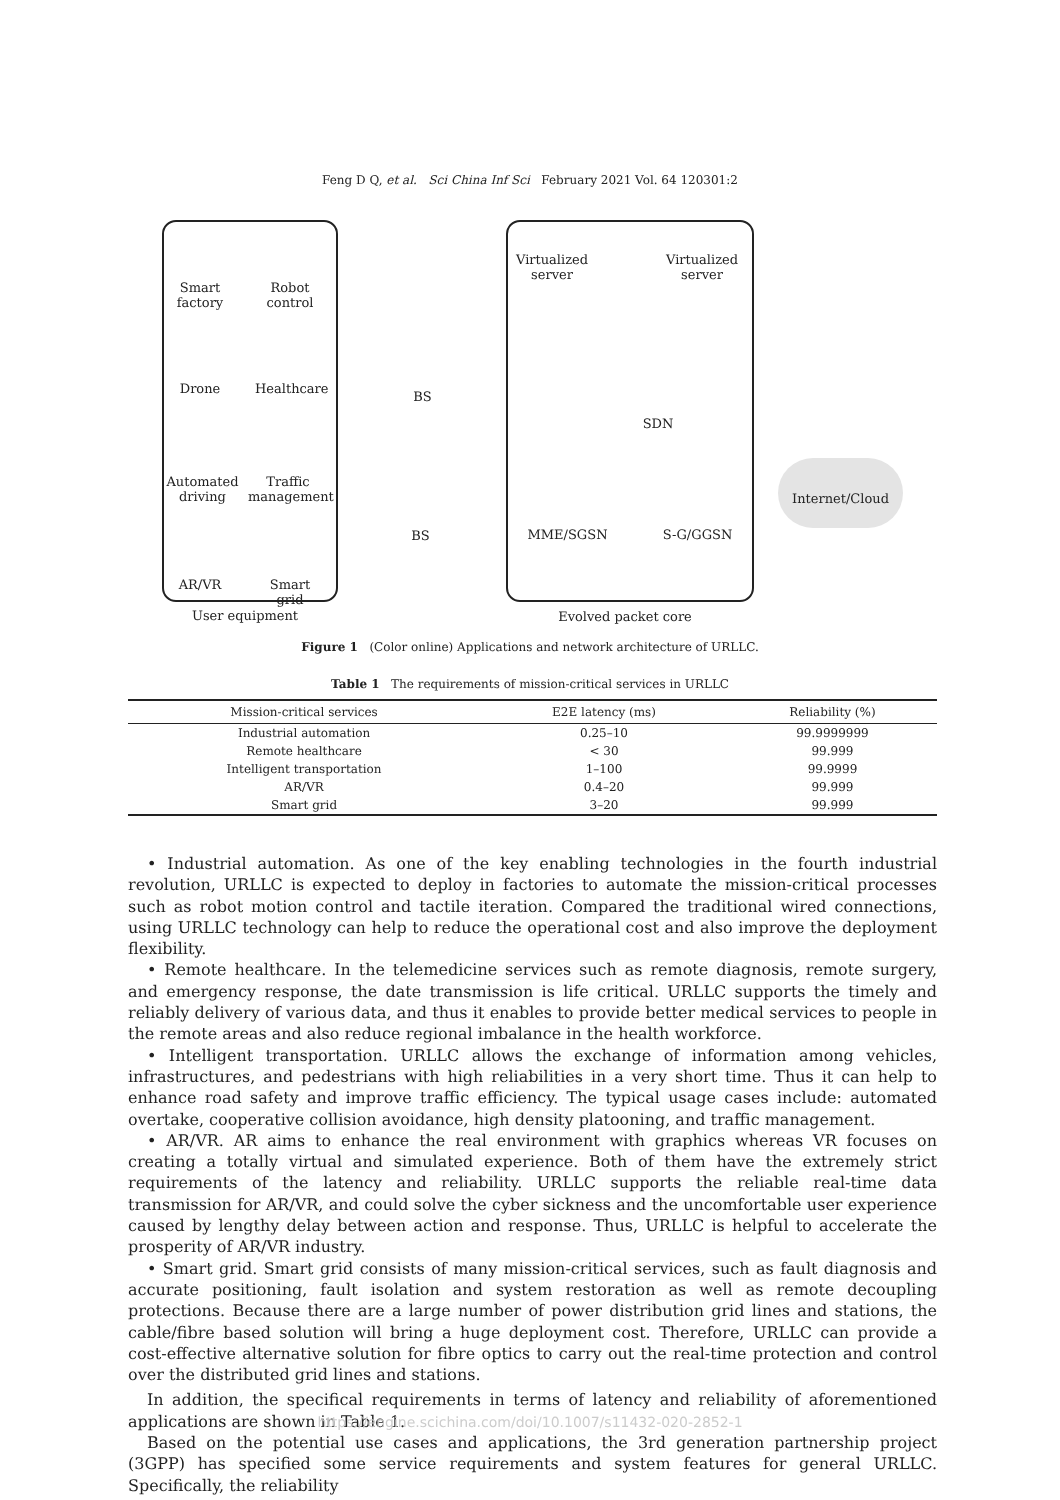Feng D Q, et al. Sci China Inf Sci February 2021 Vol. 64 120301:2
Smart
factory
Robot
control
Drone
Healthcare
Automated
driving
Traffic
management
AR/VR
Smart grid
BS
BS
Virtualized
server
Virtualized
server
SDN
MME/SGSN S-G/GGSN
Internet/Cloud
User equipment Evolved packet core
Figure 1 (Color online) Applications and network architecture of URLLC.
Table 1 The requirements of mission-critical services in URLLC
| Mission-critical services | E2E latency (ms) | Reliability (%) |
| --- | --- | --- |
| Industrial automation | 0.25–10 | 99.9999999 |
| Remote healthcare | < 30 | 99.999 |
| Intelligent transportation | 1–100 | 99.9999 |
| AR/VR | 0.4–20 | 99.999 |
| Smart grid | 3–20 | 99.999 |
• Industrial automation. As one of the key enabling technologies in the fourth industrial revolution, URLLC is expected to deploy in factories to automate the mission-critical processes such as robot motion control and tactile iteration. Compared the traditional wired connections, using URLLC technology can help to reduce the operational cost and also improve the deployment flexibility.
• Remote healthcare. In the telemedicine services such as remote diagnosis, remote surgery, and emergency response, the date transmission is life critical. URLLC supports the timely and reliably delivery of various data, and thus it enables to provide better medical services to people in the remote areas and also reduce regional imbalance in the health workforce.
• Intelligent transportation. URLLC allows the exchange of information among vehicles, infrastructures, and pedestrians with high reliabilities in a very short time. Thus it can help to enhance road safety and improve traffic efficiency. The typical usage cases include: automated overtake, cooperative collision avoidance, high density platooning, and traffic management.
• AR/VR. AR aims to enhance the real environment with graphics whereas VR focuses on creating a totally virtual and simulated experience. Both of them have the extremely strict requirements of the latency and reliability. URLLC supports the reliable real-time data transmission for AR/VR, and could solve the cyber sickness and the uncomfortable user experience caused by lengthy delay between action and response. Thus, URLLC is helpful to accelerate the prosperity of AR/VR industry.
• Smart grid. Smart grid consists of many mission-critical services, such as fault diagnosis and accurate positioning, fault isolation and system restoration as well as remote decoupling protections. Because there are a large number of power distribution grid lines and stations, the cable/fibre based solution will bring a huge deployment cost. Therefore, URLLC can provide a cost-effective alternative solution for fibre optics to carry out the real-time protection and control over the distributed grid lines and stations.
In addition, the specifical requirements in terms of latency and reliability of aforementioned applications are shown in Table 1.
Based on the potential use cases and applications, the 3rd generation partnership project (3GPP) has specified some service requirements and system features for general URLLC. Specifically, the reliability
https://engine.scichina.com/doi/10.1007/s11432-020-2852-1